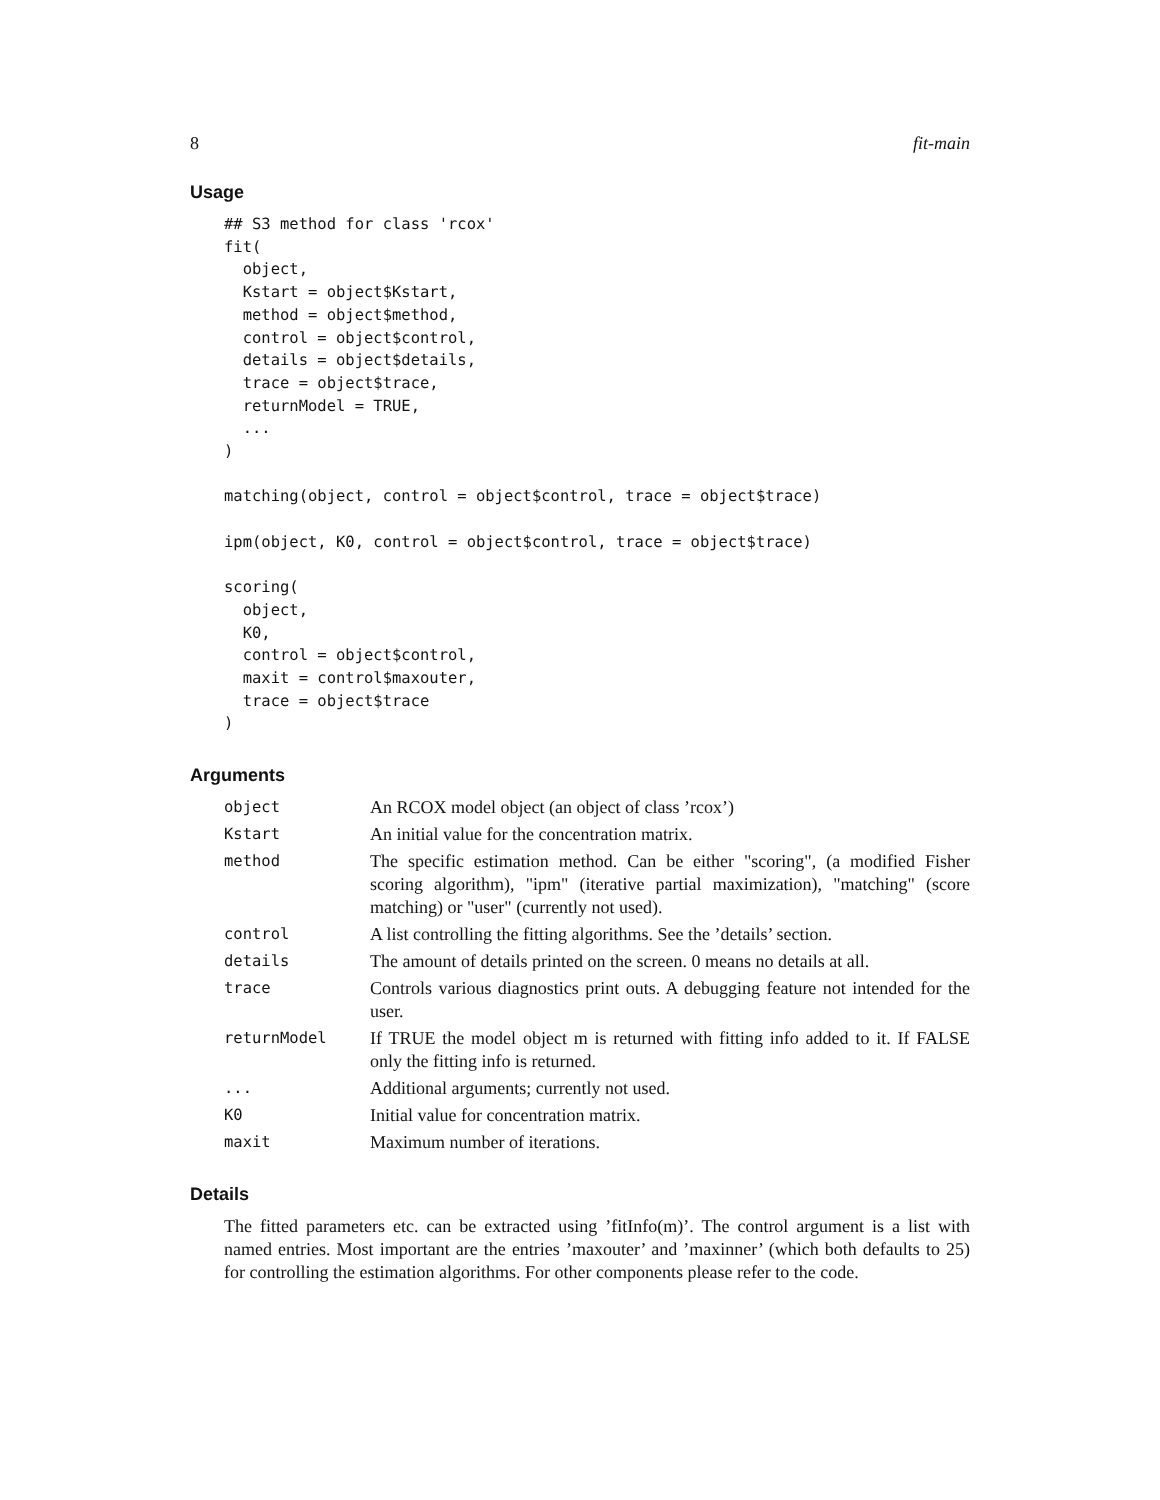8 fit-main
Usage
## S3 method for class 'rcox'
fit(
  object,
  Kstart = object$Kstart,
  method = object$method,
  control = object$control,
  details = object$details,
  trace = object$trace,
  returnModel = TRUE,
  ...
)

matching(object, control = object$control, trace = object$trace)

ipm(object, K0, control = object$control, trace = object$trace)

scoring(
  object,
  K0,
  control = object$control,
  maxit = control$maxouter,
  trace = object$trace
)
Arguments
| object | An RCOX model object (an object of class ’rcox’) |
| Kstart | An initial value for the concentration matrix. |
| method | The specific estimation method. Can be either "scoring", (a modified Fisher scoring algorithm), "ipm" (iterative partial maximization), "matching" (score matching) or "user" (currently not used). |
| control | A list controlling the fitting algorithms. See the ’details’ section. |
| details | The amount of details printed on the screen. 0 means no details at all. |
| trace | Controls various diagnostics print outs. A debugging feature not intended for the user. |
| returnModel | If TRUE the model object m is returned with fitting info added to it. If FALSE only the fitting info is returned. |
| ... | Additional arguments; currently not used. |
| K0 | Initial value for concentration matrix. |
| maxit | Maximum number of iterations. |
Details
The fitted parameters etc. can be extracted using ’fitInfo(m)’. The control argument is a list with named entries. Most important are the entries ’maxouter’ and ’maxinner’ (which both defaults to 25) for controlling the estimation algorithms. For other components please refer to the code.